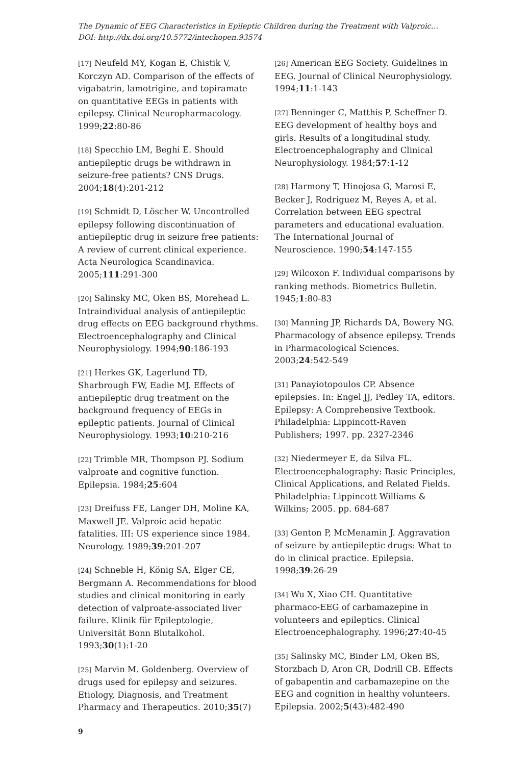The Dynamic of EEG Characteristics in Epileptic Children during the Treatment with Valproic…
DOI: http://dx.doi.org/10.5772/intechopen.93574
[17] Neufeld MY, Kogan E, Chistik V, Korczyn AD. Comparison of the effects of vigabatrin, lamotrigine, and topiramate on quantitative EEGs in patients with epilepsy. Clinical Neuropharmacology. 1999;22:80-86
[18] Specchio LM, Beghi E. Should antiepileptic drugs be withdrawn in seizure-free patients? CNS Drugs. 2004;18(4):201-212
[19] Schmidt D, Löscher W. Uncontrolled epilepsy following discontinuation of antiepileptic drug in seizure free patients: A review of current clinical experience. Acta Neurologica Scandinavica. 2005;111:291-300
[20] Salinsky MC, Oken BS, Morehead L. Intraindividual analysis of antiepileptic drug effects on EEG background rhythms. Electroencephalography and Clinical Neurophysiology. 1994;90:186-193
[21] Herkes GK, Lagerlund TD, Sharbrough FW, Eadie MJ. Effects of antiepileptic drug treatment on the background frequency of EEGs in epileptic patients. Journal of Clinical Neurophysiology. 1993;10:210-216
[22] Trimble MR, Thompson PJ. Sodium valproate and cognitive function. Epilepsia. 1984;25:604
[23] Dreifuss FE, Langer DH, Moline KA, Maxwell JE. Valproic acid hepatic fatalities. III: US experience since 1984. Neurology. 1989;39:201-207
[24] Schneble H, König SA, Elger CE, Bergmann A. Recommendations for blood studies and clinical monitoring in early detection of valproate-associated liver failure. Klinik für Epileptologie, Universität Bonn Blutalkohol. 1993;30(1):1-20
[25] Marvin M. Goldenberg. Overview of drugs used for epilepsy and seizures. Etiology, Diagnosis, and Treatment Pharmacy and Therapeutics. 2010;35(7)
[26] American EEG Society. Guidelines in EEG. Journal of Clinical Neurophysiology. 1994;11:1-143
[27] Benninger C, Matthis P, Scheffner D. EEG development of healthy boys and girls. Results of a longitudinal study. Electroencephalography and Clinical Neurophysiology. 1984;57:1-12
[28] Harmony T, Hinojosa G, Marosi E, Becker J, Rodriguez M, Reyes A, et al. Correlation between EEG spectral parameters and educational evaluation. The International Journal of Neuroscience. 1990;54:147-155
[29] Wilcoxon F. Individual comparisons by ranking methods. Biometrics Bulletin. 1945;1:80-83
[30] Manning JP, Richards DA, Bowery NG. Pharmacology of absence epilepsy. Trends in Pharmacological Sciences. 2003;24:542-549
[31] Panayiotopoulos CP. Absence epilepsies. In: Engel JJ, Pedley TA, editors. Epilepsy: A Comprehensive Textbook. Philadelphia: Lippincott-Raven Publishers; 1997. pp. 2327-2346
[32] Niedermeyer E, da Silva FL. Electroencephalography: Basic Principles, Clinical Applications, and Related Fields. Philadelphia: Lippincott Williams & Wilkins; 2005. pp. 684-687
[33] Genton P, McMenamin J. Aggravation of seizure by antiepileptic drugs: What to do in clinical practice. Epilepsia. 1998;39:26-29
[34] Wu X, Xiao CH. Quantitative pharmaco-EEG of carbamazepine in volunteers and epileptics. Clinical Electroencephalography. 1996;27:40-45
[35] Salinsky MC, Binder LM, Oken BS, Storzbach D, Aron CR, Dodrill CB. Effects of gabapentin and carbamazepine on the EEG and cognition in healthy volunteers. Epilepsia. 2002;5(43):482-490
9